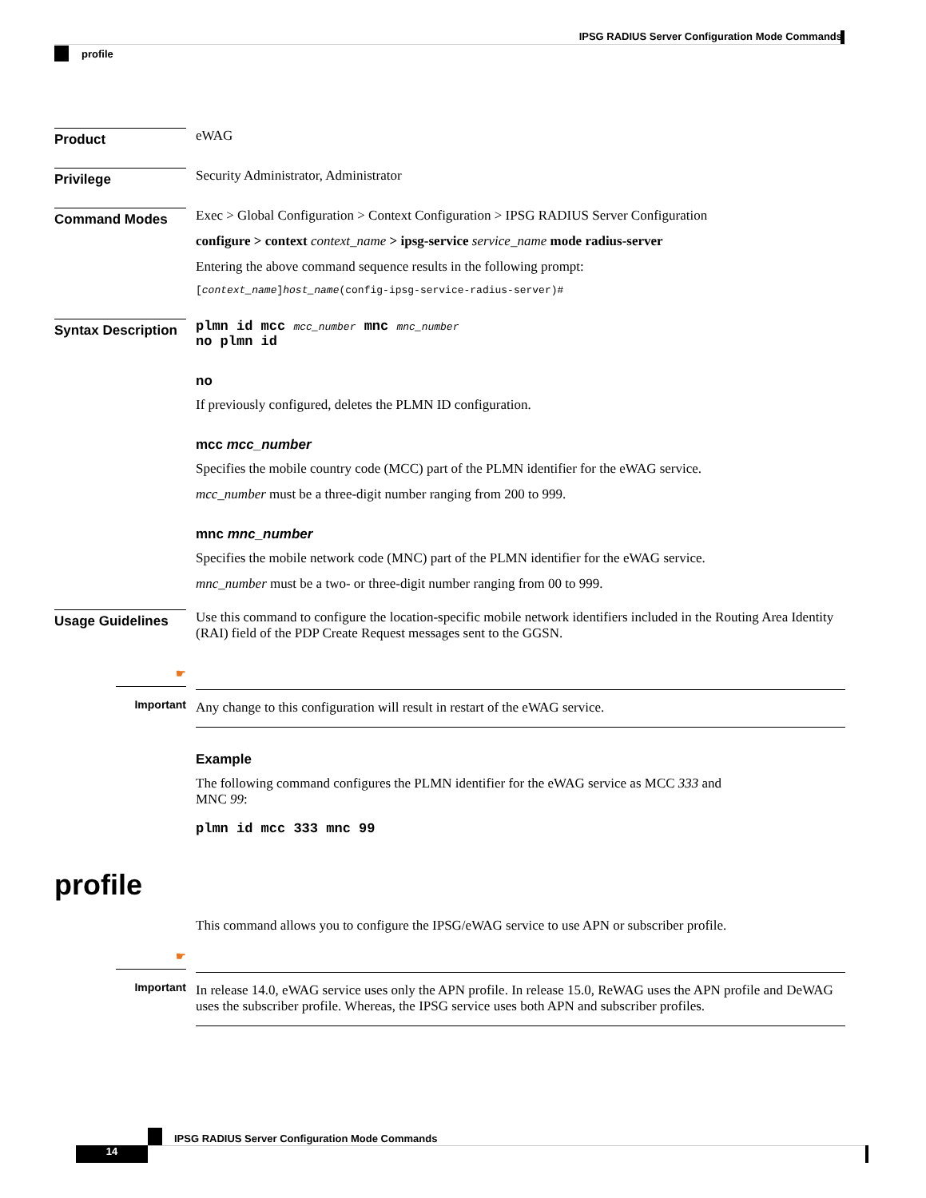IPSG RADIUS Server Configuration Mode Commands
profile
Product
eWAG
Privilege
Security Administrator, Administrator
Command Modes
Exec > Global Configuration > Context Configuration > IPSG RADIUS Server Configuration
configure > context context_name > ipsg-service service_name mode radius-server
Entering the above command sequence results in the following prompt:
[context_name]host_name(config-ipsg-service-radius-server)#
Syntax Description
plmn id mcc mcc_number mnc mnc_number
no plmn id
no
If previously configured, deletes the PLMN ID configuration.
mcc mcc_number
Specifies the mobile country code (MCC) part of the PLMN identifier for the eWAG service.
mcc_number must be a three-digit number ranging from 200 to 999.
mnc mnc_number
Specifies the mobile network code (MNC) part of the PLMN identifier for the eWAG service.
mnc_number must be a two- or three-digit number ranging from 00 to 999.
Usage Guidelines
Use this command to configure the location-specific mobile network identifiers included in the Routing Area Identity (RAI) field of the PDP Create Request messages sent to the GGSN.
☛
Important
Any change to this configuration will result in restart of the eWAG service.
Example
The following command configures the PLMN identifier for the eWAG service as MCC 333 and
MNC 99:
plmn id mcc 333 mnc 99
profile
This command allows you to configure the IPSG/eWAG service to use APN or subscriber profile.
☛
Important
In release 14.0, eWAG service uses only the APN profile. In release 15.0, ReWAG uses the APN profile and DeWAG uses the subscriber profile. Whereas, the IPSG service uses both APN and subscriber profiles.
IPSG RADIUS Server Configuration Mode Commands
14